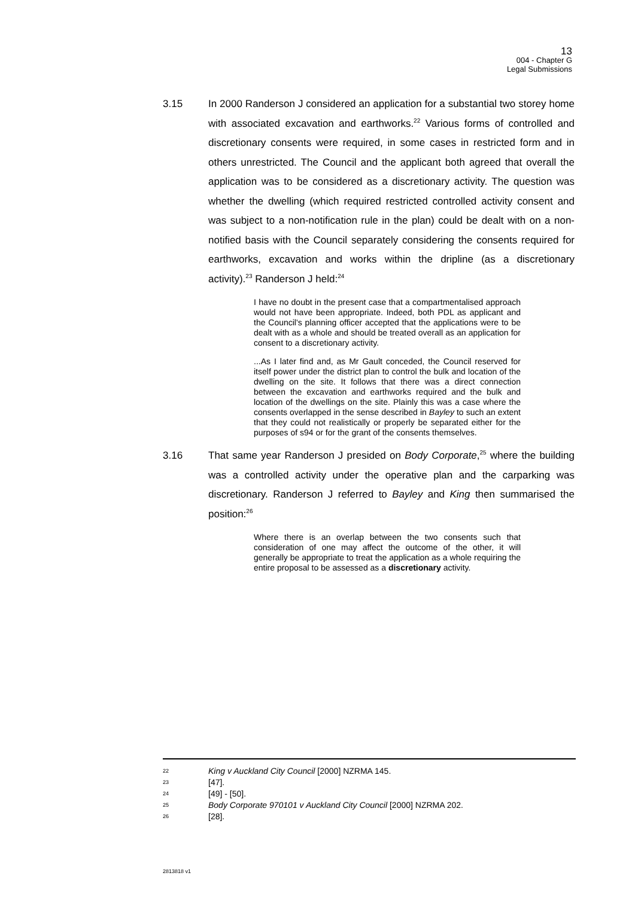13
004 - Chapter G
Legal Submissions
3.15 In 2000 Randerson J considered an application for a substantial two storey home with associated excavation and earthworks.<sup>22</sup> Various forms of controlled and discretionary consents were required, in some cases in restricted form and in others unrestricted. The Council and the applicant both agreed that overall the application was to be considered as a discretionary activity. The question was whether the dwelling (which required restricted controlled activity consent and was subject to a non-notification rule in the plan) could be dealt with on a non-notified basis with the Council separately considering the consents required for earthworks, excavation and works within the dripline (as a discretionary activity).<sup>23</sup> Randerson J held:<sup>24</sup>
I have no doubt in the present case that a compartmentalised approach would not have been appropriate. Indeed, both PDL as applicant and the Council's planning officer accepted that the applications were to be dealt with as a whole and should be treated overall as an application for consent to a discretionary activity.
...As I later find and, as Mr Gault conceded, the Council reserved for itself power under the district plan to control the bulk and location of the dwelling on the site. It follows that there was a direct connection between the excavation and earthworks required and the bulk and location of the dwellings on the site. Plainly this was a case where the consents overlapped in the sense described in Bayley to such an extent that they could not realistically or properly be separated either for the purposes of s94 or for the grant of the consents themselves.
3.16 That same year Randerson J presided on Body Corporate,<sup>25</sup> where the building was a controlled activity under the operative plan and the carparking was discretionary. Randerson J referred to Bayley and King then summarised the position:<sup>26</sup>
Where there is an overlap between the two consents such that consideration of one may affect the outcome of the other, it will generally be appropriate to treat the application as a whole requiring the entire proposal to be assessed as a discretionary activity.
22 King v Auckland City Council [2000] NZRMA 145.
23 [47].
24 [49] - [50].
25 Body Corporate 970101 v Auckland City Council [2000] NZRMA 202.
26 [28].
2813818 v1